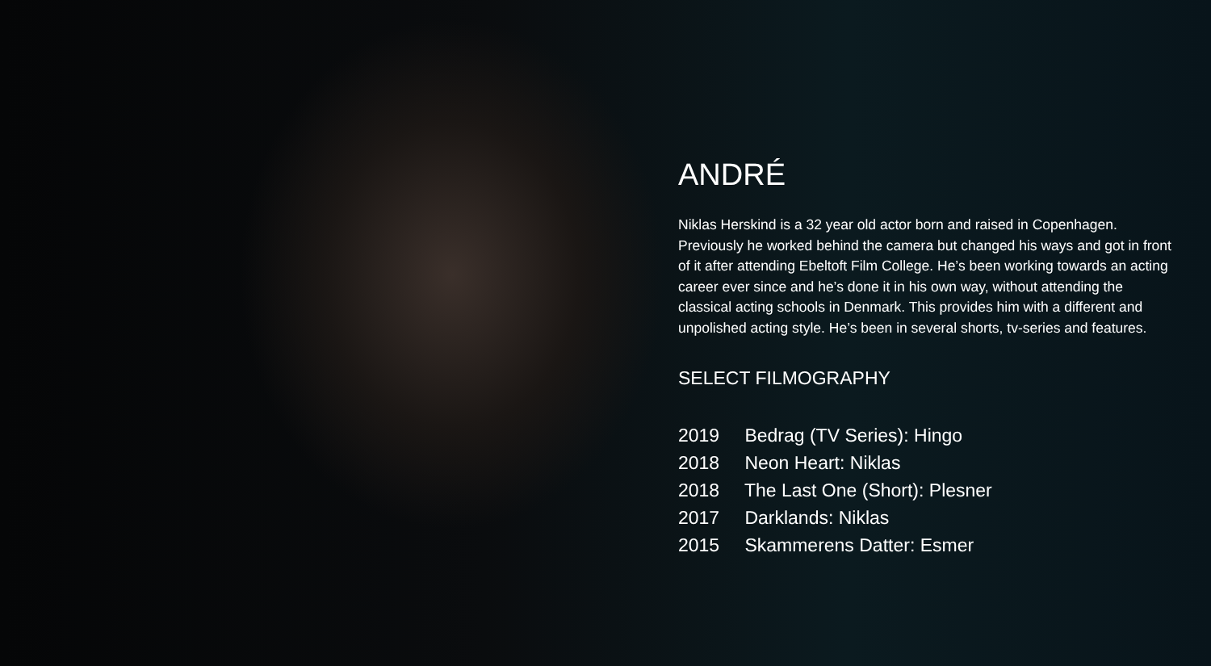ANDRÉ
Niklas Herskind is a 32 year old actor born and raised in Copenhagen. Previously he worked behind the camera but changed his ways and got in front of it after attending Ebeltoft Film College. He’s been working towards an acting career ever since and he’s done it in his own way, without attending the classical acting schools in Denmark. This provides him with a different and unpolished acting style. He’s been in several shorts, tv-series and features.
SELECT FILMOGRAPHY
2019 Bedrag (TV Series): Hingo
2018 Neon Heart: Niklas
2018 The Last One (Short): Plesner
2017 Darklands: Niklas
2015 Skammerens Datter: Esmer